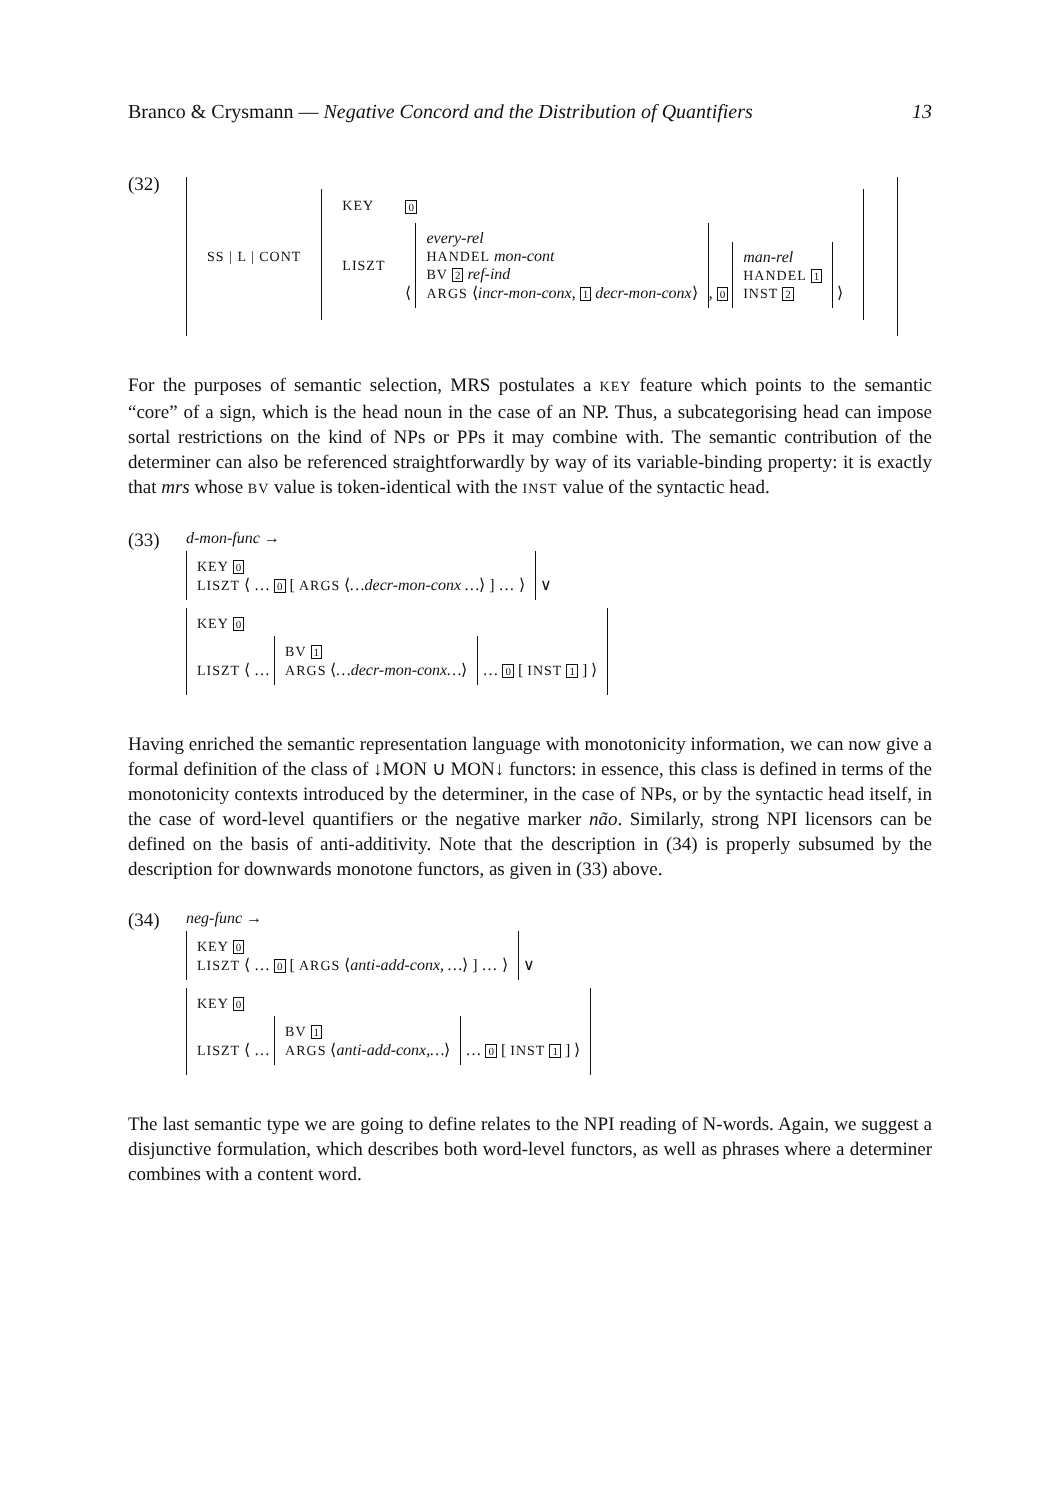Branco & Crysmann — Negative Concord and the Distribution of Quantifiers 13
(32)
| SS / L / CONT | / KEY / 0 / / LISZT / ⟨ every-rel HANDEL mon-cont BV 2 ref-ind ARGS ⟨ incr-mon-conx , 1 decr-mon-conx ⟩ , 0 man-rel HANDEL 1 INST 2 ⟩ / |
For the purposes of semantic selection, MRS postulates a KEY feature which points to the semantic “core” of a sign, which is the head noun in the case of an NP. Thus, a subcategorising head can impose sortal restrictions on the kind of NPs or PPs it may combine with. The semantic contribution of the determiner can also be referenced straightforwardly by way of its variable-binding property: it is exactly that mrs whose BV value is token-identical with the INST value of the syntactic head.
(33)
d-mon-func →
KEY 0
LISZT ⟨ … 0 [ ARGS ⟨…decr-mon-conx …⟩ ] … ⟩
∨
KEY 0
LISZT ⟨ … BV 1
ARGS ⟨…decr-mon-conx…⟩ … 0 [ INST 1 ] ⟩
Having enriched the semantic representation language with monotonicity information, we can now give a formal definition of the class of ↓MON ∪ MON↓ functors: in essence, this class is defined in terms of the monotonicity contexts introduced by the determiner, in the case of NPs, or by the syntactic head itself, in the case of word-level quantifiers or the negative marker não. Similarly, strong NPI licensors can be defined on the basis of anti-additivity. Note that the description in (34) is properly subsumed by the description for downwards monotone functors, as given in (33) above.
(34)
neg-func →
KEY 0
LISZT ⟨ … 0 [ ARGS ⟨anti-add-conx, …⟩ ] … ⟩
∨
KEY 0
LISZT ⟨ … BV 1
ARGS ⟨anti-add-conx,…⟩ … 0 [ INST 1 ] ⟩
The last semantic type we are going to define relates to the NPI reading of N-words. Again, we suggest a disjunctive formulation, which describes both word-level functors, as well as phrases where a determiner combines with a content word.